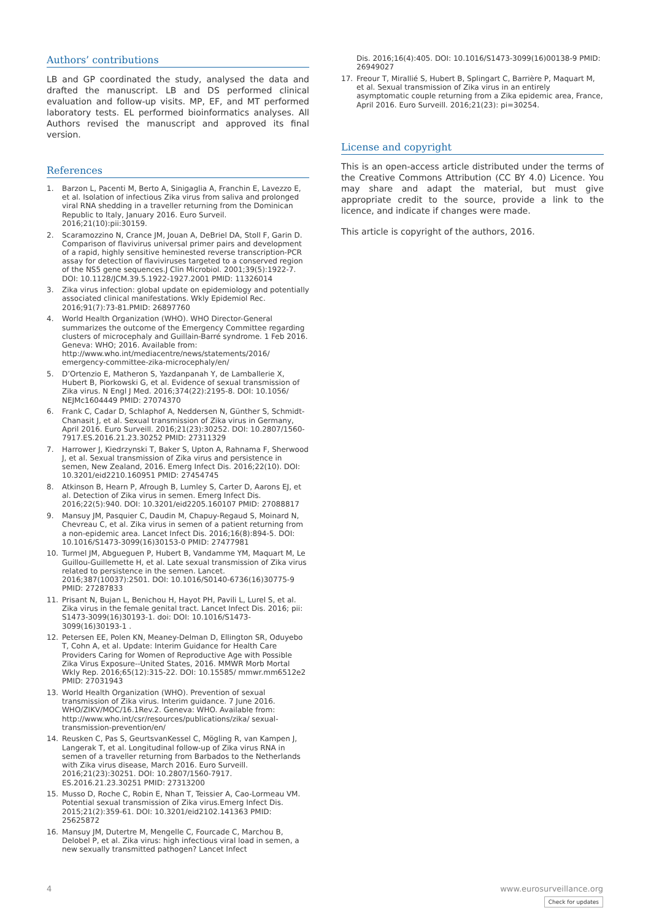Authors’ contributions
LB and GP coordinated the study, analysed the data and drafted the manuscript. LB and DS performed clinical evaluation and follow-up visits. MP, EF, and MT performed laboratory tests. EL performed bioinformatics analyses. All Authors revised the manuscript and approved its final version.
References
1. Barzon L, Pacenti M, Berto A, Sinigaglia A, Franchin E, Lavezzo E, et al. Isolation of infectious Zika virus from saliva and prolonged viral RNA shedding in a traveller returning from the Dominican Republic to Italy, January 2016. Euro Surveil. 2016;21(10):pii:30159.
2. Scaramozzino N, Crance JM, Jouan A, DeBriel DA, Stoll F, Garin D. Comparison of flavivirus universal primer pairs and development of a rapid, highly sensitive heminested reverse transcription-PCR assay for detection of flaviviruses targeted to a conserved region of the NS5 gene sequences.J Clin Microbiol. 2001;39(5):1922-7. DOI: 10.1128/JCM.39.5.1922-1927.2001 PMID: 11326014
3. Zika virus infection: global update on epidemiology and potentially associated clinical manifestations. Wkly Epidemiol Rec. 2016;91(7):73-81.PMID: 26897760
4. World Health Organization (WHO). WHO Director-General summarizes the outcome of the Emergency Committee regarding clusters of microcephaly and Guillain-Barré syndrome. 1 Feb 2016. Geneva: WHO; 2016. Available from: http://www.who.int/mediacentre/news/statements/2016/ emergency-committee-zika-microcephaly/en/
5. D’Ortenzio E, Matheron S, Yazdanpanah Y, de Lamballerie X, Hubert B, Piorkowski G, et al. Evidence of sexual transmission of Zika virus. N Engl J Med. 2016;374(22):2195-8. DOI: 10.1056/ NEJMc1604449 PMID: 27074370
6. Frank C, Cadar D, Schlaphof A, Neddersen N, Günther S, Schmidt-Chanasit J, et al. Sexual transmission of Zika virus in Germany, April 2016. Euro Surveill. 2016;21(23):30252. DOI: 10.2807/1560-7917.ES.2016.21.23.30252 PMID: 27311329
7. Harrower J, Kiedrzynski T, Baker S, Upton A, Rahnama F, Sherwood J, et al. Sexual transmission of Zika virus and persistence in semen, New Zealand, 2016. Emerg Infect Dis. 2016;22(10). DOI: 10.3201/eid2210.160951 PMID: 27454745
8. Atkinson B, Hearn P, Afrough B, Lumley S, Carter D, Aarons EJ, et al. Detection of Zika virus in semen. Emerg Infect Dis. 2016;22(5):940. DOI: 10.3201/eid2205.160107 PMID: 27088817
9. Mansuy JM, Pasquier C, Daudin M, Chapuy-Regaud S, Moinard N, Chevreau C, et al. Zika virus in semen of a patient returning from a non-epidemic area. Lancet Infect Dis. 2016;16(8):894-5. DOI: 10.1016/S1473-3099(16)30153-0 PMID: 27477981
10. Turmel JM, Abgueguen P, Hubert B, Vandamme YM, Maquart M, Le Guillou-Guillemette H, et al. Late sexual transmission of Zika virus related to persistence in the semen. Lancet. 2016;387(10037):2501. DOI: 10.1016/S0140-6736(16)30775-9 PMID: 27287833
11. Prisant N, Bujan L, Benichou H, Hayot PH, Pavili L, Lurel S, et al. Zika virus in the female genital tract. Lancet Infect Dis. 2016; pii: S1473-3099(16)30193-1. doi: DOI: 10.1016/S1473-3099(16)30193-1 .
12. Petersen EE, Polen KN, Meaney-Delman D, Ellington SR, Oduyebo T, Cohn A, et al. Update: Interim Guidance for Health Care Providers Caring for Women of Reproductive Age with Possible Zika Virus Exposure--United States, 2016. MMWR Morb Mortal Wkly Rep. 2016;65(12):315-22. DOI: 10.15585/ mmwr.mm6512e2 PMID: 27031943
13. World Health Organization (WHO). Prevention of sexual transmission of Zika virus. Interim guidance. 7 June 2016. WHO/ZIKV/MOC/16.1Rev.2. Geneva: WHO. Available from: http://www.who.int/csr/resources/publications/zika/ sexual-transmission-prevention/en/
14. Reusken C, Pas S, GeurtsvanKessel C, Mögling R, van Kampen J, Langerak T, et al. Longitudinal follow-up of Zika virus RNA in semen of a traveller returning from Barbados to the Netherlands with Zika virus disease, March 2016. Euro Surveill. 2016;21(23):30251. DOI: 10.2807/1560-7917. ES.2016.21.23.30251 PMID: 27313200
15. Musso D, Roche C, Robin E, Nhan T, Teissier A, Cao-Lormeau VM. Potential sexual transmission of Zika virus.Emerg Infect Dis. 2015;21(2):359-61. DOI: 10.3201/eid2102.141363 PMID: 25625872
16. Mansuy JM, Dutertre M, Mengelle C, Fourcade C, Marchou B, Delobel P, et al. Zika virus: high infectious viral load in semen, a new sexually transmitted pathogen? Lancet Infect
Dis. 2016;16(4):405. DOI: 10.1016/S1473-3099(16)00138-9 PMID: 26949027
17. Freour T, Mirallié S, Hubert B, Splingart C, Barrière P, Maquart M, et al. Sexual transmission of Zika virus in an entirely asymptomatic couple returning from a Zika epidemic area, France, April 2016. Euro Surveill. 2016;21(23): pi=30254.
License and copyright
This is an open-access article distributed under the terms of the Creative Commons Attribution (CC BY 4.0) Licence. You may share and adapt the material, but must give appropriate credit to the source, provide a link to the licence, and indicate if changes were made.
This article is copyright of the authors, 2016.
4 www.eurosurveillance.org
Check for updates